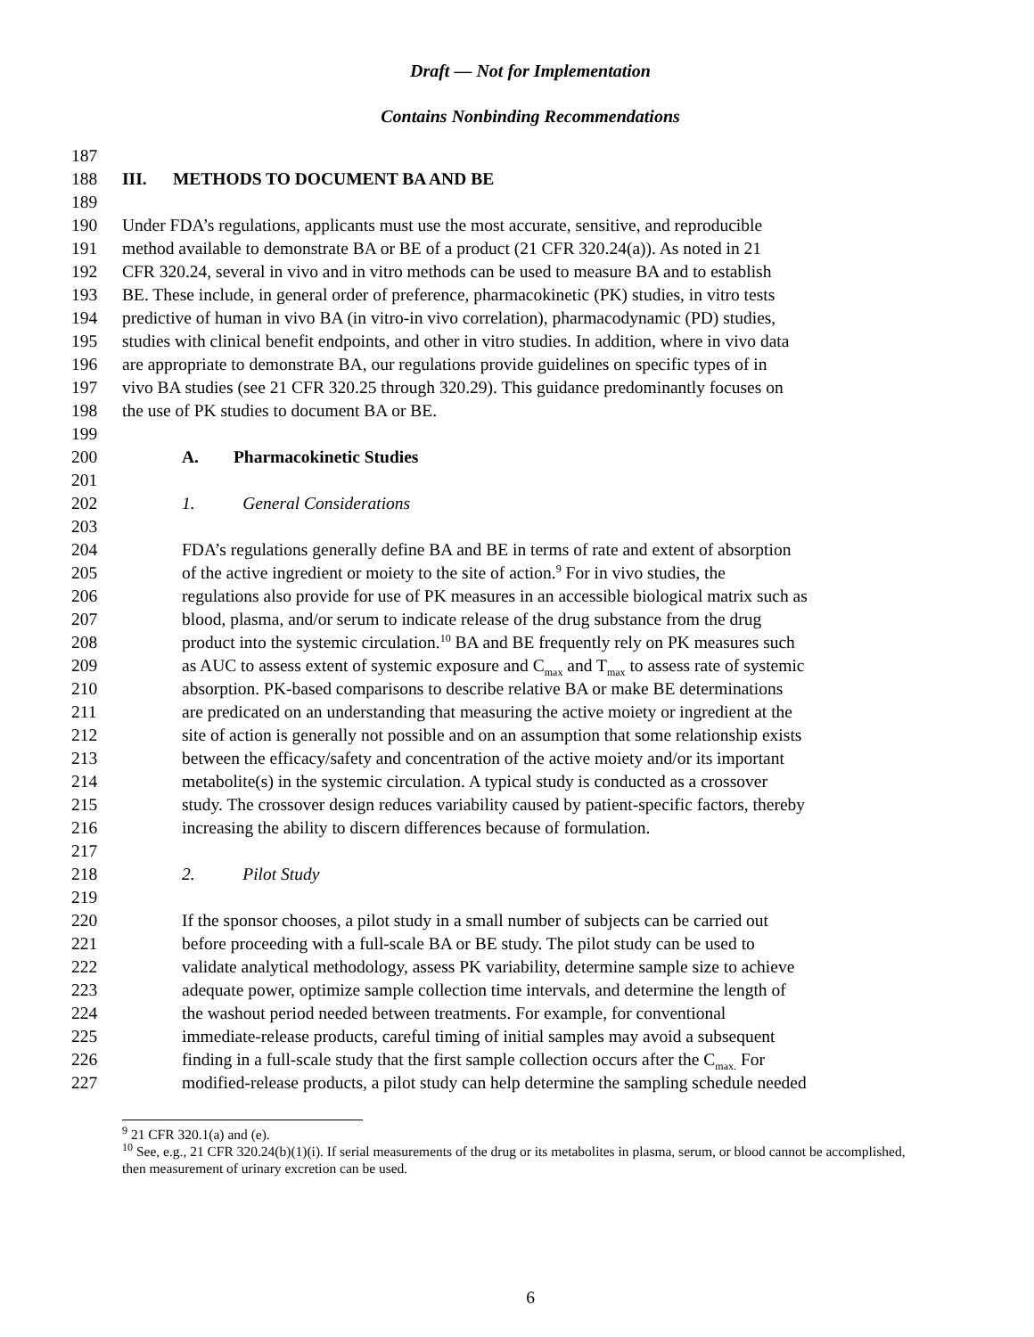Draft — Not for Implementation
Contains Nonbinding Recommendations
187
188 III. METHODS TO DOCUMENT BA AND BE
189
190 Under FDA’s regulations, applicants must use the most accurate, sensitive, and reproducible
191 method available to demonstrate BA or BE of a product (21 CFR 320.24(a)). As noted in 21
192 CFR 320.24, several in vivo and in vitro methods can be used to measure BA and to establish
193 BE. These include, in general order of preference, pharmacokinetic (PK) studies, in vitro tests
194 predictive of human in vivo BA (in vitro-in vivo correlation), pharmacodynamic (PD) studies,
195 studies with clinical benefit endpoints, and other in vitro studies. In addition, where in vivo data
196 are appropriate to demonstrate BA, our regulations provide guidelines on specific types of in
197 vivo BA studies (see 21 CFR 320.25 through 320.29). This guidance predominantly focuses on
198 the use of PK studies to document BA or BE.
199
200 A. Pharmacokinetic Studies
201
202 1. General Considerations
203
204 FDA’s regulations generally define BA and BE in terms of rate and extent of absorption
205 of the active ingredient or moiety to the site of action.<sup>9</sup> For in vivo studies, the
206 regulations also provide for use of PK measures in an accessible biological matrix such as
207 blood, plasma, and/or serum to indicate release of the drug substance from the drug
208 product into the systemic circulation.<sup>10</sup> BA and BE frequently rely on PK measures such
209 as AUC to assess extent of systemic exposure and C<sub>max</sub> and T<sub>max</sub> to assess rate of systemic
210 absorption. PK-based comparisons to describe relative BA or make BE determinations
211 are predicated on an understanding that measuring the active moiety or ingredient at the
212 site of action is generally not possible and on an assumption that some relationship exists
213 between the efficacy/safety and concentration of the active moiety and/or its important
214 metabolite(s) in the systemic circulation. A typical study is conducted as a crossover
215 study. The crossover design reduces variability caused by patient-specific factors, thereby
216 increasing the ability to discern differences because of formulation.
217
218 2. Pilot Study
219
220 If the sponsor chooses, a pilot study in a small number of subjects can be carried out
221 before proceeding with a full-scale BA or BE study. The pilot study can be used to
222 validate analytical methodology, assess PK variability, determine sample size to achieve
223 adequate power, optimize sample collection time intervals, and determine the length of
224 the washout period needed between treatments. For example, for conventional
225 immediate-release products, careful timing of initial samples may avoid a subsequent
226 finding in a full-scale study that the first sample collection occurs after the C<sub>max.</sub> For
227 modified-release products, a pilot study can help determine the sampling schedule needed
<sup>9</sup> 21 CFR 320.1(a) and (e).
<sup>10</sup> See, e.g., 21 CFR 320.24(b)(1)(i). If serial measurements of the drug or its metabolites in plasma, serum, or blood cannot be accomplished, then measurement of urinary excretion can be used.
6